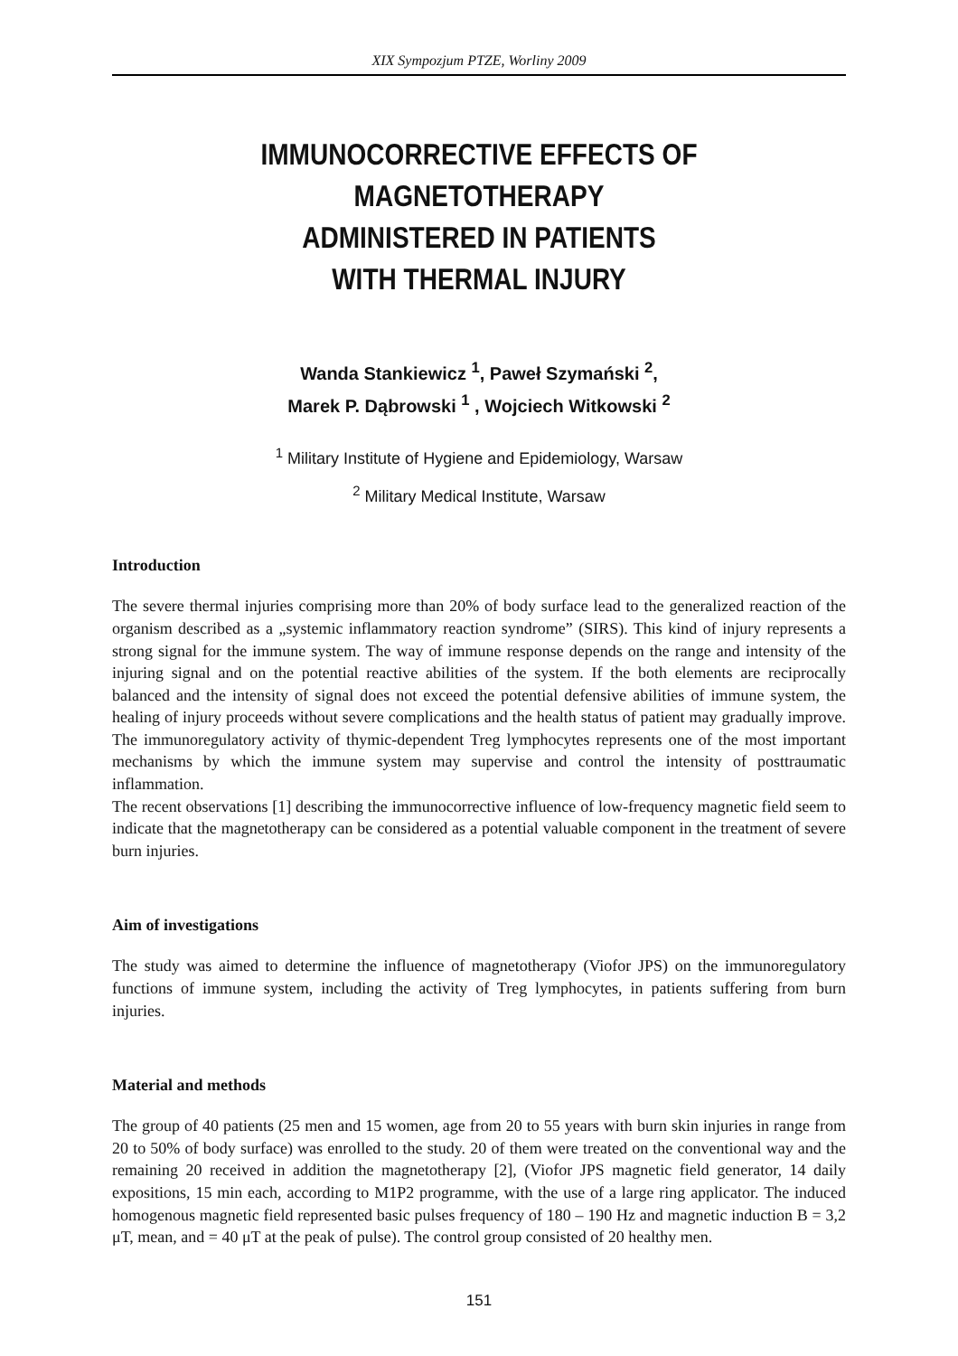XIX Sympozjum PTZE, Worliny 2009
IMMUNOCORRECTIVE EFFECTS OF MAGNETOTHERAPY
ADMINISTERED IN PATIENTS
WITH THERMAL INJURY
Wanda Stankiewicz <sup>1</sup>, Paweł Szymański <sup>2</sup>,
Marek P. Dąbrowski <sup>1</sup> , Wojciech Witkowski <sup>2</sup>
<sup>1</sup> Military Institute of Hygiene and Epidemiology, Warsaw
<sup>2</sup> Military Medical Institute, Warsaw
Introduction
The severe thermal injuries comprising more than 20% of body surface lead to the generalized reaction of the organism described as a „systemic inflammatory reaction syndrome” (SIRS). This kind of injury represents a strong signal for the immune system. The way of immune response depends on the range and intensity of the injuring signal and on the potential reactive abilities of the system. If the both elements are reciprocally balanced and the intensity of signal does not exceed the potential defensive abilities of immune system, the healing of injury proceeds without severe complications and the health status of patient may gradually improve. The immunoregulatory activity of thymic-dependent Treg lymphocytes represents one of the most important mechanisms by which the immune system may supervise and control the intensity of posttraumatic inflammation.
The recent observations [1] describing the immunocorrective influence of low-frequency magnetic field seem to indicate that the magnetotherapy can be considered as a potential valuable component in the treatment of severe burn injuries.
Aim of investigations
The study was aimed to determine the influence of magnetotherapy (Viofor JPS) on the immunoregulatory functions of immune system, including the activity of Treg lymphocytes, in patients suffering from burn injuries.
Material and methods
The group of 40 patients (25 men and 15 women, age from 20 to 55 years with burn skin injuries in range from 20 to 50% of body surface) was enrolled to the study. 20 of them were treated on the conventional way and the remaining 20 received in addition the magnetotherapy [2], (Viofor JPS magnetic field generator, 14 daily expositions, 15 min each, according to M1P2 programme, with the use of a large ring applicator. The induced homogenous magnetic field represented basic pulses frequency of 180 – 190 Hz and magnetic induction B = 3,2 μT, mean, and = 40 μT at the peak of pulse). The control group consisted of 20 healthy men.
151